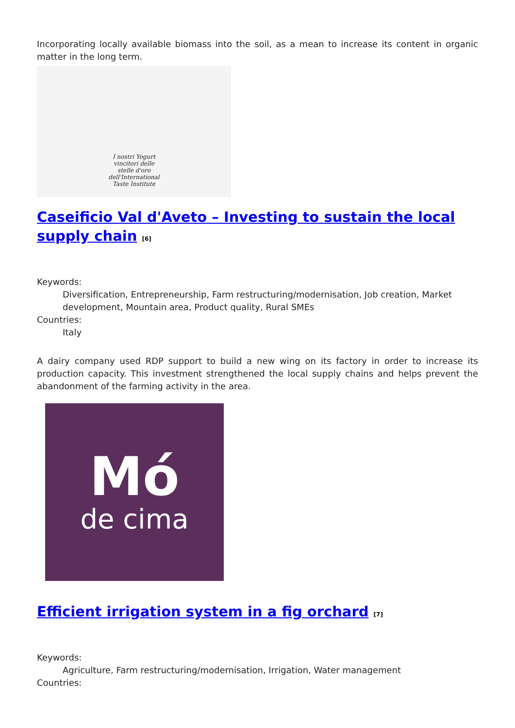Incorporating locally available biomass into the soil, as a mean to increase its content in organic matter in the long term.
I nostri Yogurt
vincitori delle
stelle d'oro
dell'International
Taste Institute
Caseificio Val d'Aveto – Investing to sustain the local supply chain <sup>[6]</sup>
Keywords:
Diversification, Entrepreneurship, Farm restructuring/modernisation, Job creation, Market development, Mountain area, Product quality, Rural SMEs
Countries:
Italy
A dairy company used RDP support to build a new wing on its factory in order to increase its production capacity. This investment strengthened the local supply chains and helps prevent the abandonment of the farming activity in the area.
Mó
de cima
Efficient irrigation system in a fig orchard <sup>[7]</sup>
Keywords:
Agriculture, Farm restructuring/modernisation, Irrigation, Water management
Countries: